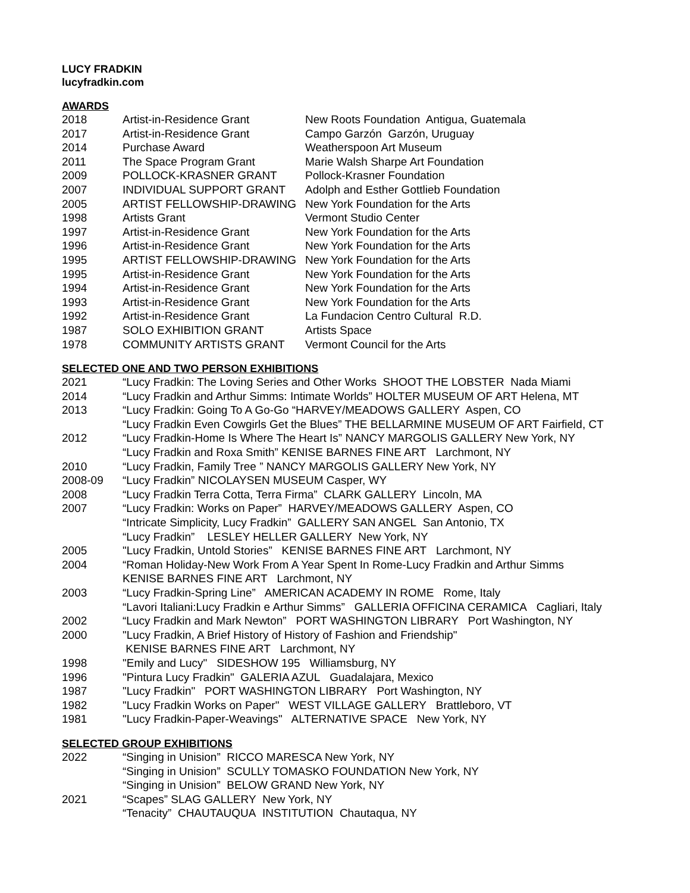LUCY FRADKIN
lucyfradkin.com
AWARDS
| 2018 | Artist-in-Residence Grant | New Roots Foundation Antigua, Guatemala |
| 2017 | Artist-in-Residence Grant | Campo Garzón Garzón, Uruguay |
| 2014 | Purchase Award | Weatherspoon Art Museum |
| 2011 | The Space Program Grant | Marie Walsh Sharpe Art Foundation |
| 2009 | POLLOCK-KRASNER GRANT | Pollock-Krasner Foundation |
| 2007 | INDIVIDUAL SUPPORT GRANT | Adolph and Esther Gottlieb Foundation |
| 2005 | ARTIST FELLOWSHIP-DRAWING | New York Foundation for the Arts |
| 1998 | Artists Grant | Vermont Studio Center |
| 1997 | Artist-in-Residence Grant | New York Foundation for the Arts |
| 1996 | Artist-in-Residence Grant | New York Foundation for the Arts |
| 1995 | ARTIST FELLOWSHIP-DRAWING | New York Foundation for the Arts |
| 1995 | Artist-in-Residence Grant | New York Foundation for the Arts |
| 1994 | Artist-in-Residence Grant | New York Foundation for the Arts |
| 1993 | Artist-in-Residence Grant | New York Foundation for the Arts |
| 1992 | Artist-in-Residence Grant | La Fundacion Centro Cultural R.D. |
| 1987 | SOLO EXHIBITION GRANT | Artists Space |
| 1978 | COMMUNITY ARTISTS GRANT | Vermont Council for the Arts |
SELECTED ONE AND TWO PERSON EXHIBITIONS
| 2021 | “Lucy Fradkin: The Loving Series and Other Works SHOOT THE LOBSTER Nada Miami |
| 2014 | “Lucy Fradkin and Arthur Simms: Intimate Worlds” HOLTER MUSEUM OF ART Helena, MT |
| 2013 | “Lucy Fradkin: Going To A Go-Go “HARVEY/MEADOWS GALLERY Aspen, CO |
| | “Lucy Fradkin Even Cowgirls Get the Blues” THE BELLARMINE MUSEUM OF ART Fairfield, CT |
| 2012 | “Lucy Fradkin-Home Is Where The Heart Is” NANCY MARGOLIS GALLERY New York, NY |
| | “Lucy Fradkin and Roxa Smith” KENISE BARNES FINE ART Larchmont, NY |
| 2010 | “Lucy Fradkin, Family Tree ” NANCY MARGOLIS GALLERY New York, NY |
| 2008-09 | “Lucy Fradkin” NICOLAYSEN MUSEUM Casper, WY |
| 2008 | “Lucy Fradkin Terra Cotta, Terra Firma” CLARK GALLERY Lincoln, MA |
| 2007 | “Lucy Fradkin: Works on Paper” HARVEY/MEADOWS GALLERY Aspen, CO |
| | “Intricate Simplicity, Lucy Fradkin” GALLERY SAN ANGEL San Antonio, TX |
| | “Lucy Fradkin” LESLEY HELLER GALLERY New York, NY |
| 2005 | "Lucy Fradkin, Untold Stories” KENISE BARNES FINE ART Larchmont, NY |
| 2004 | “Roman Holiday-New Work From A Year Spent In Rome-Lucy Fradkin and Arthur Simms |
| | KENISE BARNES FINE ART Larchmont, NY |
| 2003 | “Lucy Fradkin-Spring Line” AMERICAN ACADEMY IN ROME Rome, Italy |
| | “Lavori Italiani:Lucy Fradkin e Arthur Simms” GALLERIA OFFICINA CERAMICA Cagliari, Italy |
| 2002 | “Lucy Fradkin and Mark Newton” PORT WASHINGTON LIBRARY Port Washington, NY |
| 2000 | "Lucy Fradkin, A Brief History of History of Fashion and Friendship" |
| | KENISE BARNES FINE ART Larchmont, NY |
| 1998 | "Emily and Lucy" SIDESHOW 195 Williamsburg, NY |
| 1996 | "Pintura Lucy Fradkin" GALERIA AZUL Guadalajara, Mexico |
| 1987 | "Lucy Fradkin" PORT WASHINGTON LIBRARY Port Washington, NY |
| 1982 | "Lucy Fradkin Works on Paper" WEST VILLAGE GALLERY Brattleboro, VT |
| 1981 | "Lucy Fradkin-Paper-Weavings" ALTERNATIVE SPACE New York, NY |
SELECTED GROUP EXHIBITIONS
| 2022 | “Singing in Unision” RICCO MARESCA New York, NY |
| | “Singing in Unision” SCULLY TOMASKO FOUNDATION New York, NY |
| | “Singing in Unision” BELOW GRAND New York, NY |
| 2021 | “Scapes” SLAG GALLERY New York, NY |
| | “Tenacity” CHAUTAUQUA INSTITUTION Chautaqua, NY |